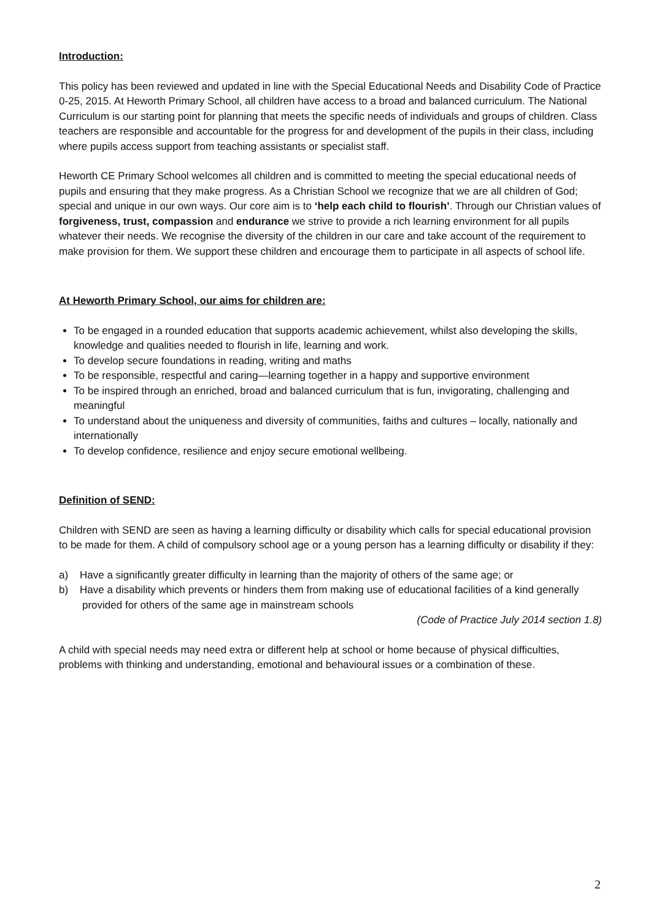Introduction:
This policy has been reviewed and updated in line with the Special Educational Needs and Disability Code of Practice 0-25, 2015. At Heworth Primary School, all children have access to a broad and balanced curriculum. The National Curriculum is our starting point for planning that meets the specific needs of individuals and groups of children. Class teachers are responsible and accountable for the progress for and development of the pupils in their class, including where pupils access support from teaching assistants or specialist staff.
Heworth CE Primary School welcomes all children and is committed to meeting the special educational needs of pupils and ensuring that they make progress. As a Christian School we recognize that we are all children of God; special and unique in our own ways. Our core aim is to ‘help each child to flourish’. Through our Christian values of forgiveness, trust, compassion and endurance we strive to provide a rich learning environment for all pupils whatever their needs. We recognise the diversity of the children in our care and take account of the requirement to make provision for them. We support these children and encourage them to participate in all aspects of school life.
At Heworth Primary School, our aims for children are:
To be engaged in a rounded education that supports academic achievement, whilst also developing the skills, knowledge and qualities needed to flourish in life, learning and work.
To develop secure foundations in reading, writing and maths
To be responsible, respectful and caring—learning together in a happy and supportive environment
To be inspired through an enriched, broad and balanced curriculum that is fun, invigorating, challenging and meaningful
To understand about the uniqueness and diversity of communities, faiths and cultures – locally, nationally and internationally
To develop confidence, resilience and enjoy secure emotional wellbeing.
Definition of SEND:
Children with SEND are seen as having a learning difficulty or disability which calls for special educational provision to be made for them. A child of compulsory school age or a young person has a learning difficulty or disability if they:
a) Have a significantly greater difficulty in learning than the majority of others of the same age; or
b) Have a disability which prevents or hinders them from making use of educational facilities of a kind generally provided for others of the same age in mainstream schools
(Code of Practice July 2014 section 1.8)
A child with special needs may need extra or different help at school or home because of physical difficulties, problems with thinking and understanding, emotional and behavioural issues or a combination of these.
2